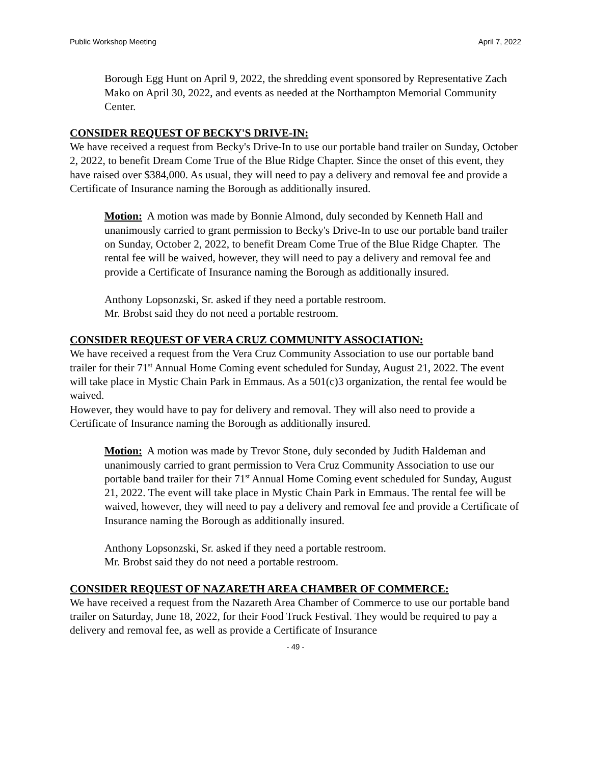Public Workshop Meeting April 7, 2022
Borough Egg Hunt on April 9, 2022, the shredding event sponsored by Representative Zach Mako on April 30, 2022, and events as needed at the Northampton Memorial Community Center.
CONSIDER REQUEST OF BECKY'S DRIVE-IN:
We have received a request from Becky's Drive-In to use our portable band trailer on Sunday, October 2, 2022, to benefit Dream Come True of the Blue Ridge Chapter. Since the onset of this event, they have raised over $384,000. As usual, they will need to pay a delivery and removal fee and provide a Certificate of Insurance naming the Borough as additionally insured.
Motion: A motion was made by Bonnie Almond, duly seconded by Kenneth Hall and unanimously carried to grant permission to Becky's Drive-In to use our portable band trailer on Sunday, October 2, 2022, to benefit Dream Come True of the Blue Ridge Chapter. The rental fee will be waived, however, they will need to pay a delivery and removal fee and provide a Certificate of Insurance naming the Borough as additionally insured.
Anthony Lopsonzski, Sr. asked if they need a portable restroom.
Mr. Brobst said they do not need a portable restroom.
CONSIDER REQUEST OF VERA CRUZ COMMUNITY ASSOCIATION:
We have received a request from the Vera Cruz Community Association to use our portable band trailer for their 71<sup>st</sup> Annual Home Coming event scheduled for Sunday, August 21, 2022. The event will take place in Mystic Chain Park in Emmaus. As a 501(c)3 organization, the rental fee would be waived.
However, they would have to pay for delivery and removal. They will also need to provide a Certificate of Insurance naming the Borough as additionally insured.
Motion: A motion was made by Trevor Stone, duly seconded by Judith Haldeman and unanimously carried to grant permission to Vera Cruz Community Association to use our portable band trailer for their 71<sup>st</sup> Annual Home Coming event scheduled for Sunday, August 21, 2022. The event will take place in Mystic Chain Park in Emmaus. The rental fee will be waived, however, they will need to pay a delivery and removal fee and provide a Certificate of Insurance naming the Borough as additionally insured.
Anthony Lopsonzski, Sr. asked if they need a portable restroom.
Mr. Brobst said they do not need a portable restroom.
CONSIDER REQUEST OF NAZARETH AREA CHAMBER OF COMMERCE:
We have received a request from the Nazareth Area Chamber of Commerce to use our portable band trailer on Saturday, June 18, 2022, for their Food Truck Festival. They would be required to pay a delivery and removal fee, as well as provide a Certificate of Insurance
- 49 -